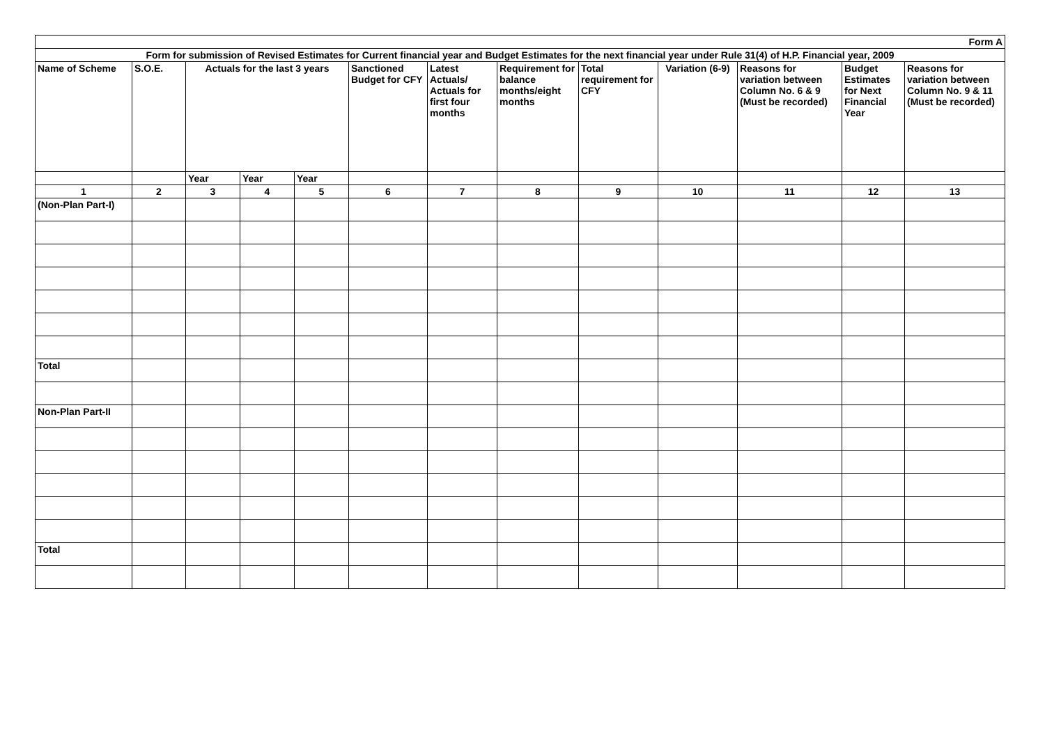| Form A | | | | | | | | | | | | |
| Form for submission of Revised Estimates for Current financial year and Budget Estimates for the next financial year under Rule 31(4) of H.P. Financial year, 2009 | | | | | | | | | | | | |
| Name of Scheme | S.O.E. | Actuals for the last 3 years | | | Sanctioned Budget for CFY | Latest Actuals/ Actuals for first four months | Requirement for balance months/eight months | Total requirement for CFY | Variation (6-9) | Reasons for variation between Column No. 6 & 9 (Must be recorded) | Budget Estimates for Next Financial Year | Reasons for variation between Column No. 9 & 11 (Must be recorded) |
| | | Year | Year | Year | | | | | | | | |
| 1 | 2 | 3 | 4 | 5 | 6 | 7 | 8 | 9 | 10 | 11 | 12 | 13 |
| (Non-Plan Part-I) | | | | | | | | | | | | |
| Total | | | | | | | | | | | | |
| Non-Plan Part-II | | | | | | | | | | | | |
| Total | | | | | | | | | | | | |